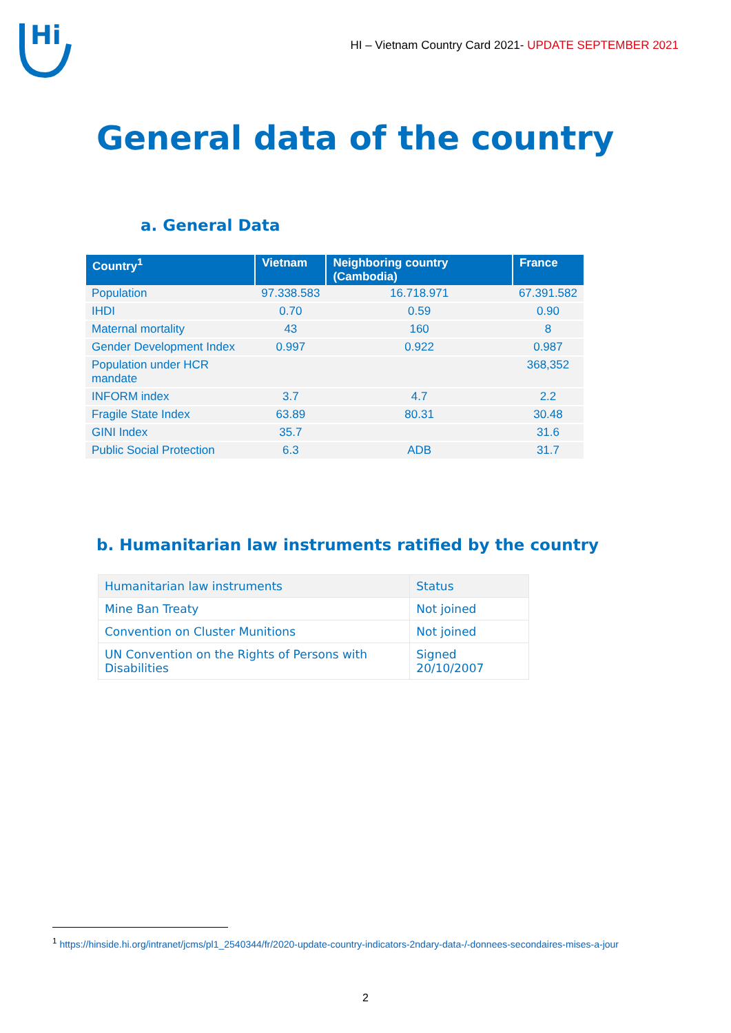Hi
HI – Vietnam Country Card 2021- UPDATE SEPTEMBER 2021
General data of the country
a. General Data
| Country<sup>1</sup> | Vietnam | Neighboring country (Cambodia) | France |
| --- | --- | --- | --- |
| Population | 97.338.583 | 16.718.971 | 67.391.582 |
| IHDI | 0.70 | 0.59 | 0.90 |
| Maternal mortality | 43 | 160 | 8 |
| Gender Development Index | 0.997 | 0.922 | 0.987 |
| Population under HCR mandate | | | 368,352 |
| INFORM index | 3.7 | 4.7 | 2.2 |
| Fragile State Index | 63.89 | 80.31 | 30.48 |
| GINI Index | 35.7 | | 31.6 |
| Public Social Protection | 6.3 | ADB | 31.7 |
b. Humanitarian law instruments ratified by the country
| Humanitarian law instruments | Status |
| Mine Ban Treaty | Not joined |
| Convention on Cluster Munitions | Not joined |
| UN Convention on the Rights of Persons with Disabilities | Signed 20/10/2007 |
<sup>1</sup> https://hinside.hi.org/intranet/jcms/pl1_2540344/fr/2020-update-country-indicators-2ndary-data-/-donnees-secondaires-mises-a-jour
2